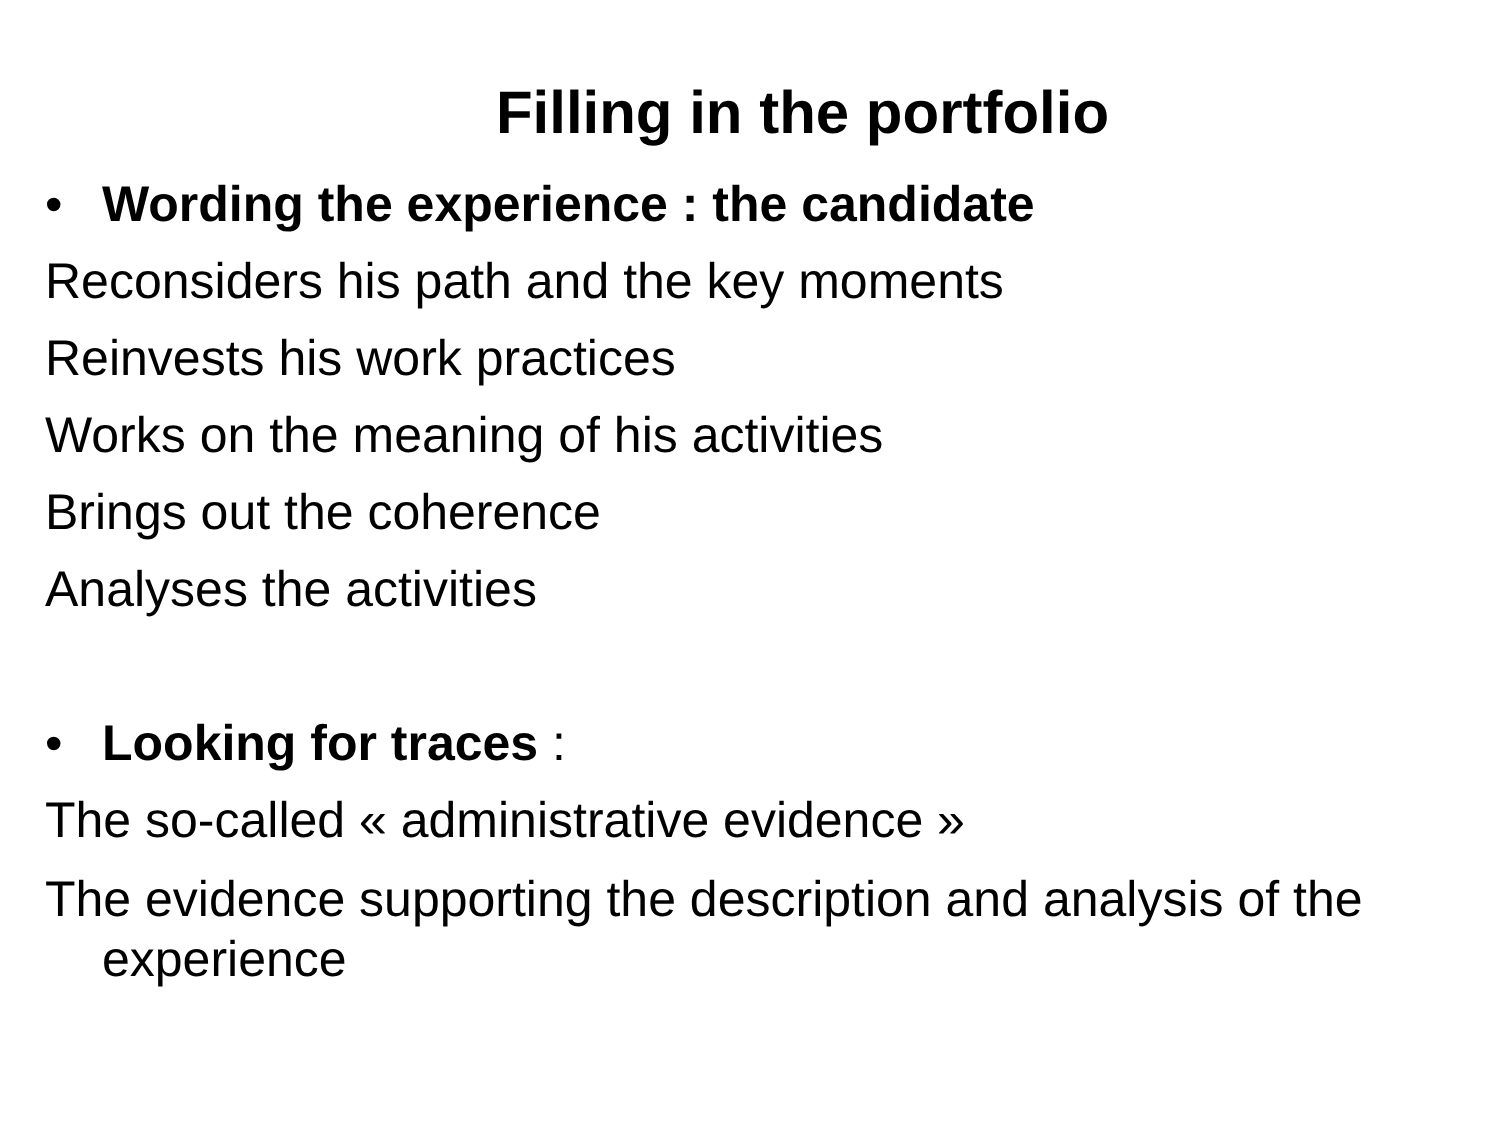Filling in the portfolio
• Wording the experience : the candidate
Reconsiders his path and the key moments
Reinvests his work practices
Works on the meaning of his activities
Brings out the coherence
Analyses the activities
• Looking for traces :
The so-called « administrative evidence »
The evidence supporting the description and analysis of the experience